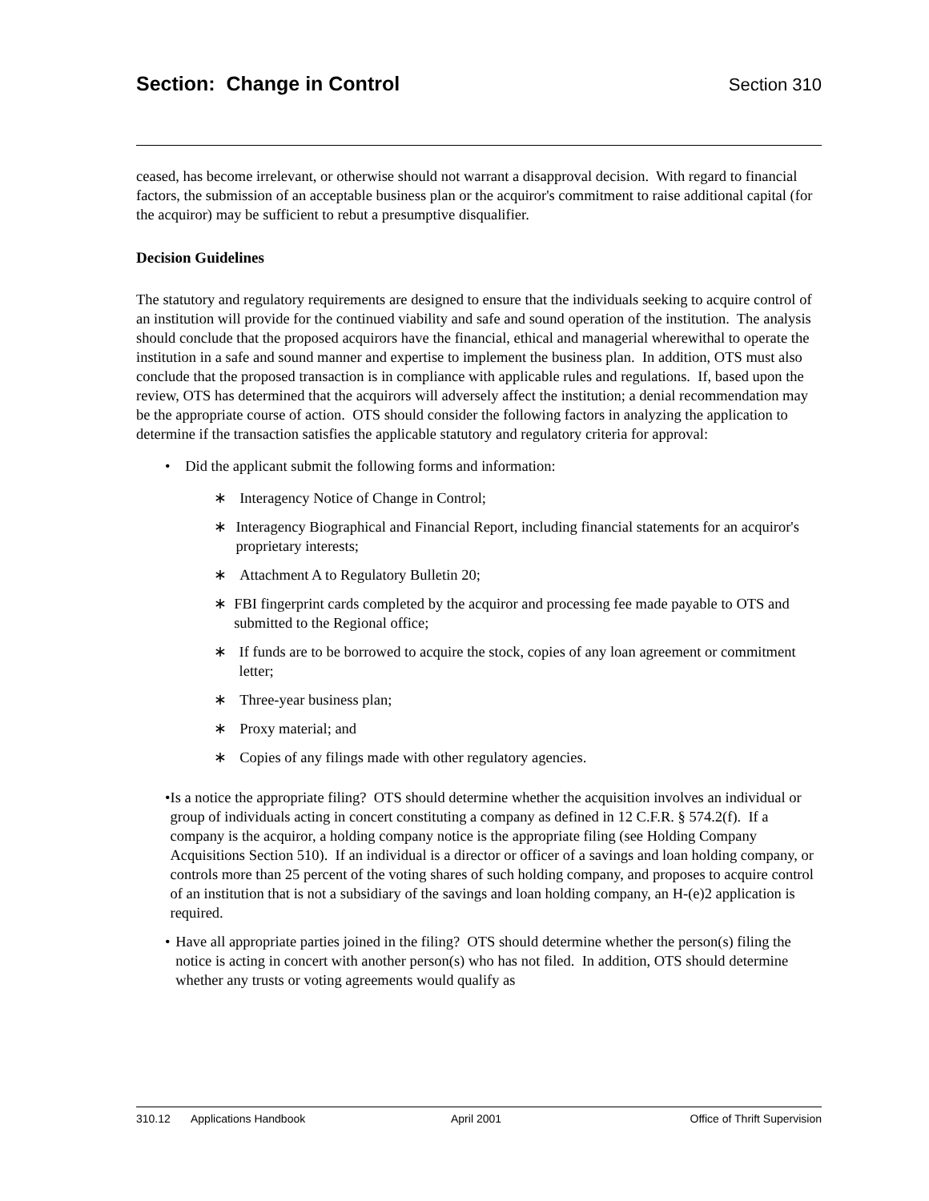Section: Change in Control Section 310
ceased, has become irrelevant, or otherwise should not warrant a disapproval decision. With regard to financial factors, the submission of an acceptable business plan or the acquiror's commitment to raise additional capital (for the acquiror) may be sufficient to rebut a presumptive disqualifier.
Decision Guidelines
The statutory and regulatory requirements are designed to ensure that the individuals seeking to acquire control of an institution will provide for the continued viability and safe and sound operation of the institution. The analysis should conclude that the proposed acquirors have the financial, ethical and managerial wherewithal to operate the institution in a safe and sound manner and expertise to implement the business plan. In addition, OTS must also conclude that the proposed transaction is in compliance with applicable rules and regulations. If, based upon the review, OTS has determined that the acquirors will adversely affect the institution; a denial recommendation may be the appropriate course of action. OTS should consider the following factors in analyzing the application to determine if the transaction satisfies the applicable statutory and regulatory criteria for approval:
• Did the applicant submit the following forms and information:
∗ Interagency Notice of Change in Control;
∗ Interagency Biographical and Financial Report, including financial statements for an acquiror's proprietary interests;
∗ Attachment A to Regulatory Bulletin 20;
∗ FBI fingerprint cards completed by the acquiror and processing fee made payable to OTS and submitted to the Regional office;
∗ If funds are to be borrowed to acquire the stock, copies of any loan agreement or commitment letter;
∗ Three-year business plan;
∗ Proxy material; and
∗ Copies of any filings made with other regulatory agencies.
• Is a notice the appropriate filing? OTS should determine whether the acquisition involves an individual or group of individuals acting in concert constituting a company as defined in 12 C.F.R. § 574.2(f). If a company is the acquiror, a holding company notice is the appropriate filing (see Holding Company Acquisitions Section 510). If an individual is a director or officer of a savings and loan holding company, or controls more than 25 percent of the voting shares of such holding company, and proposes to acquire control of an institution that is not a subsidiary of the savings and loan holding company, an H-(e)2 application is required.
• Have all appropriate parties joined in the filing? OTS should determine whether the person(s) filing the notice is acting in concert with another person(s) who has not filed. In addition, OTS should determine whether any trusts or voting agreements would qualify as
310.12 Applications Handbook April 2001 Office of Thrift Supervision